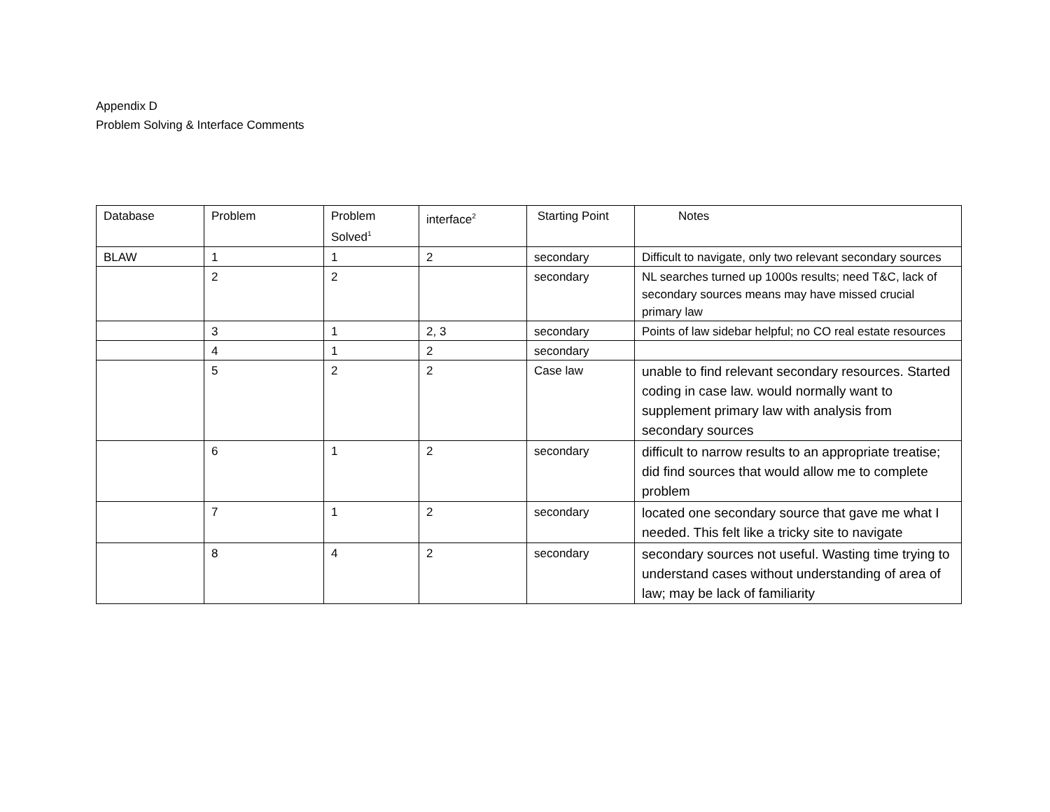Appendix D
Problem Solving & Interface Comments
| Database | Problem | Problem Solved<sup>1</sup> | interface<sup>2</sup> | Starting Point | Notes |
| BLAW | 1 | 1 | 2 | secondary | Difficult to navigate, only two relevant secondary sources |
| | 2 | 2 | | secondary | NL searches turned up 1000s results; need T&C, lack of secondary sources means may have missed crucial primary law |
| | 3 | 1 | 2, 3 | secondary | Points of law sidebar helpful; no CO real estate resources |
| | 4 | 1 | 2 | secondary | |
| | 5 | 2 | 2 | Case law | unable to find relevant secondary resources. Started coding in case law. would normally want to supplement primary law with analysis from secondary sources |
| | 6 | 1 | 2 | secondary | difficult to narrow results to an appropriate treatise; did find sources that would allow me to complete problem |
| | 7 | 1 | 2 | secondary | located one secondary source that gave me what I needed. This felt like a tricky site to navigate |
| | 8 | 4 | 2 | secondary | secondary sources not useful. Wasting time trying to understand cases without understanding of area of law; may be lack of familiarity |